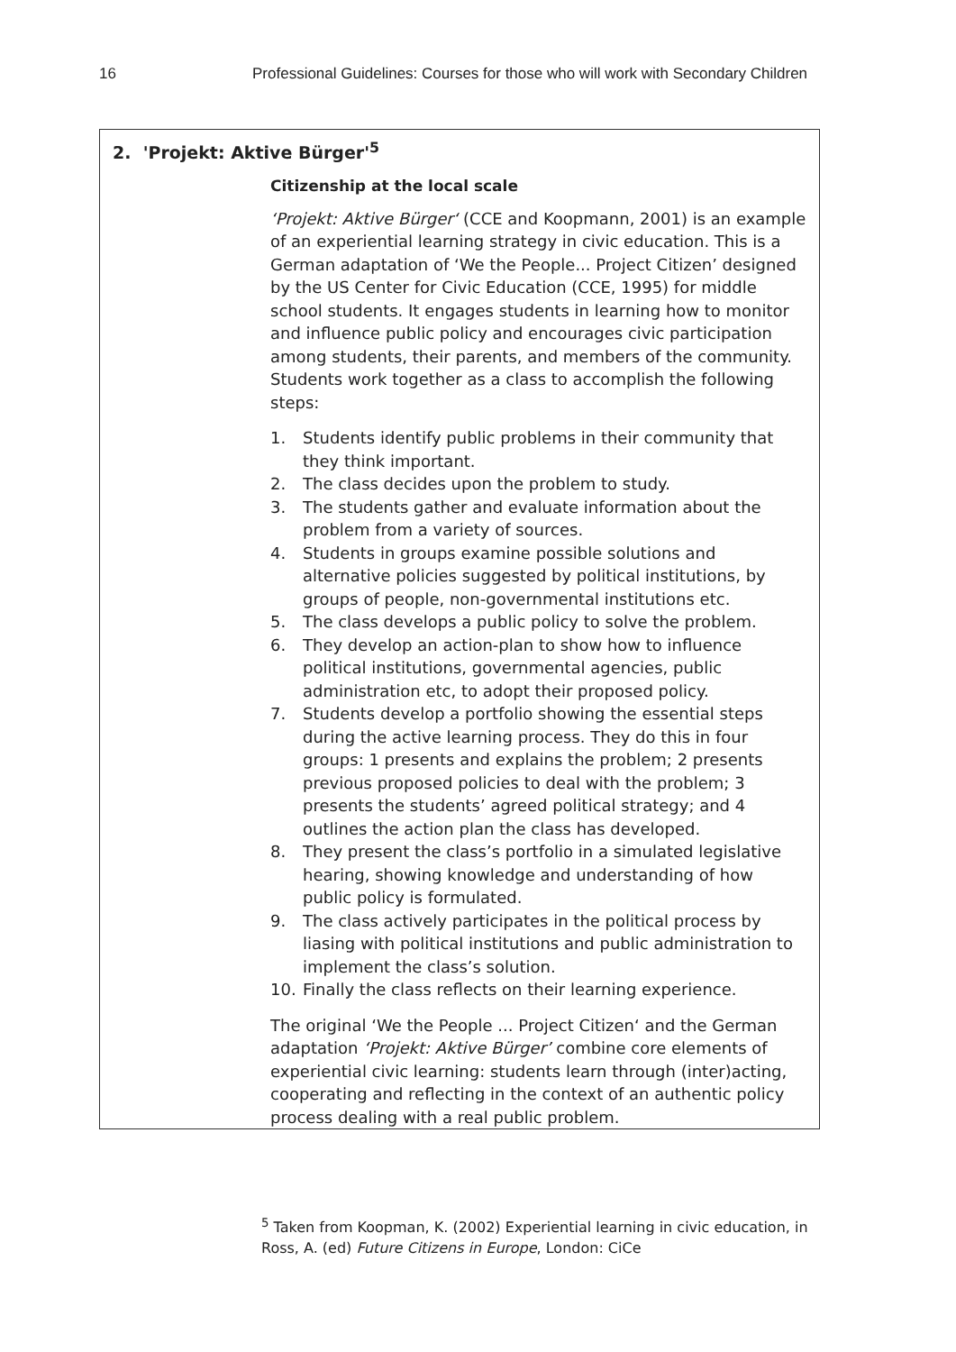16 Professional Guidelines: Courses for those who will work with Secondary Children
2. 'Projekt: Aktive Bürger'<sup>5</sup>
Citizenship at the local scale
‘Projekt: Aktive Bürger‘ (CCE and Koopmann, 2001) is an example of an experiential learning strategy in civic education. This is a German adaptation of ‘We the People... Project Citizen’ designed by the US Center for Civic Education (CCE, 1995) for middle school students. It engages students in learning how to monitor and influence public policy and encourages civic participation among students, their parents, and members of the community. Students work together as a class to accomplish the following steps:
1. Students identify public problems in their community that they think important.
2. The class decides upon the problem to study.
3. The students gather and evaluate information about the problem from a variety of sources.
4. Students in groups examine possible solutions and alternative policies suggested by political institutions, by groups of people, non-governmental institutions etc.
5. The class develops a public policy to solve the problem.
6. They develop an action-plan to show how to influence political institutions, governmental agencies, public administration etc, to adopt their proposed policy.
7. Students develop a portfolio showing the essential steps during the active learning process. They do this in four groups: 1 presents and explains the problem; 2 presents previous proposed policies to deal with the problem; 3 presents the students’ agreed political strategy; and 4 outlines the action plan the class has developed.
8. They present the class’s portfolio in a simulated legislative hearing, showing knowledge and understanding of how public policy is formulated.
9. The class actively participates in the political process by liasing with political institutions and public administration to implement the class’s solution.
10. Finally the class reflects on their learning experience.
The original ‘We the People ... Project Citizen‘ and the German adaptation ‘Projekt: Aktive Bürger’ combine core elements of experiential civic learning: students learn through (inter)acting, cooperating and reflecting in the context of an authentic policy process dealing with a real public problem.
<sup>5</sup> Taken from Koopman, K. (2002) Experiential learning in civic education, in Ross, A. (ed) Future Citizens in Europe, London: CiCe